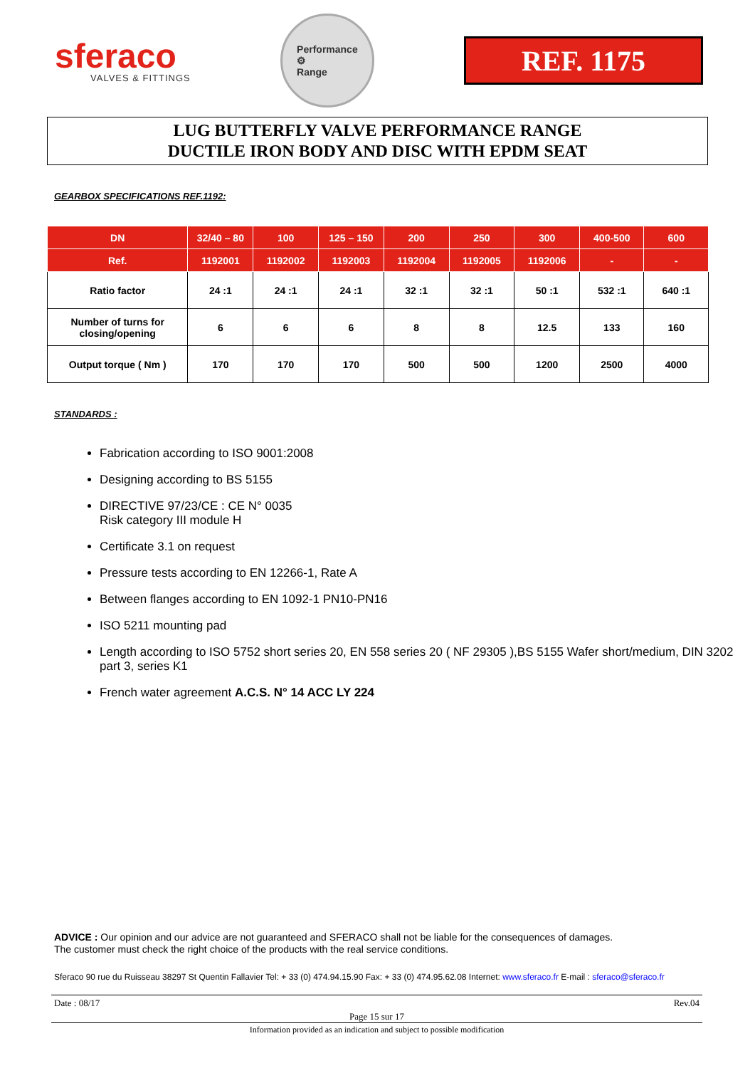sferaco
VALVES & FITTINGS
Performance
⚙
Range
REF. 1175
LUG BUTTERFLY VALVE PERFORMANCE RANGE
DUCTILE IRON BODY AND DISC WITH EPDM SEAT
GEARBOX SPECIFICATIONS REF.1192:
| DN | 32/40 – 80 | 100 | 125 – 150 | 200 | 250 | 300 | 400-500 | 600 |
| --- | --- | --- | --- | --- | --- | --- | --- | --- |
| Ref. | 1192001 | 1192002 | 1192003 | 1192004 | 1192005 | 1192006 | - | - |
| Ratio factor | 24 :1 | 24 :1 | 24 :1 | 32 :1 | 32 :1 | 50 :1 | 532 :1 | 640 :1 |
| Number of turns for closing/opening | 6 | 6 | 6 | 8 | 8 | 12.5 | 133 | 160 |
| Output torque ( Nm ) | 170 | 170 | 170 | 500 | 500 | 1200 | 2500 | 4000 |
STANDARDS :
Fabrication according to ISO 9001:2008
Designing according to BS 5155
DIRECTIVE 97/23/CE : CE N° 0035
Risk category III module H
Certificate 3.1 on request
Pressure tests according to EN 12266-1, Rate A
Between flanges according to EN 1092-1 PN10-PN16
ISO 5211 mounting pad
Length according to ISO 5752 short series 20, EN 558 series 20 ( NF 29305 ),BS 5155 Wafer short/medium, DIN 3202 part 3, series K1
French water agreement A.C.S. N° 14 ACC LY 224
ADVICE : Our opinion and our advice are not guaranteed and SFERACO shall not be liable for the consequences of damages.
The customer must check the right choice of the products with the real service conditions.
Sferaco 90 rue du Ruisseau 38297 St Quentin Fallavier Tel: + 33 (0) 474.94.15.90 Fax: + 33 (0) 474.95.62.08 Internet: www.sferaco.fr E-mail : sferaco@sferaco.fr
Date : 08/17 Rev.04
Page 15 sur 17
Information provided as an indication and subject to possible modification